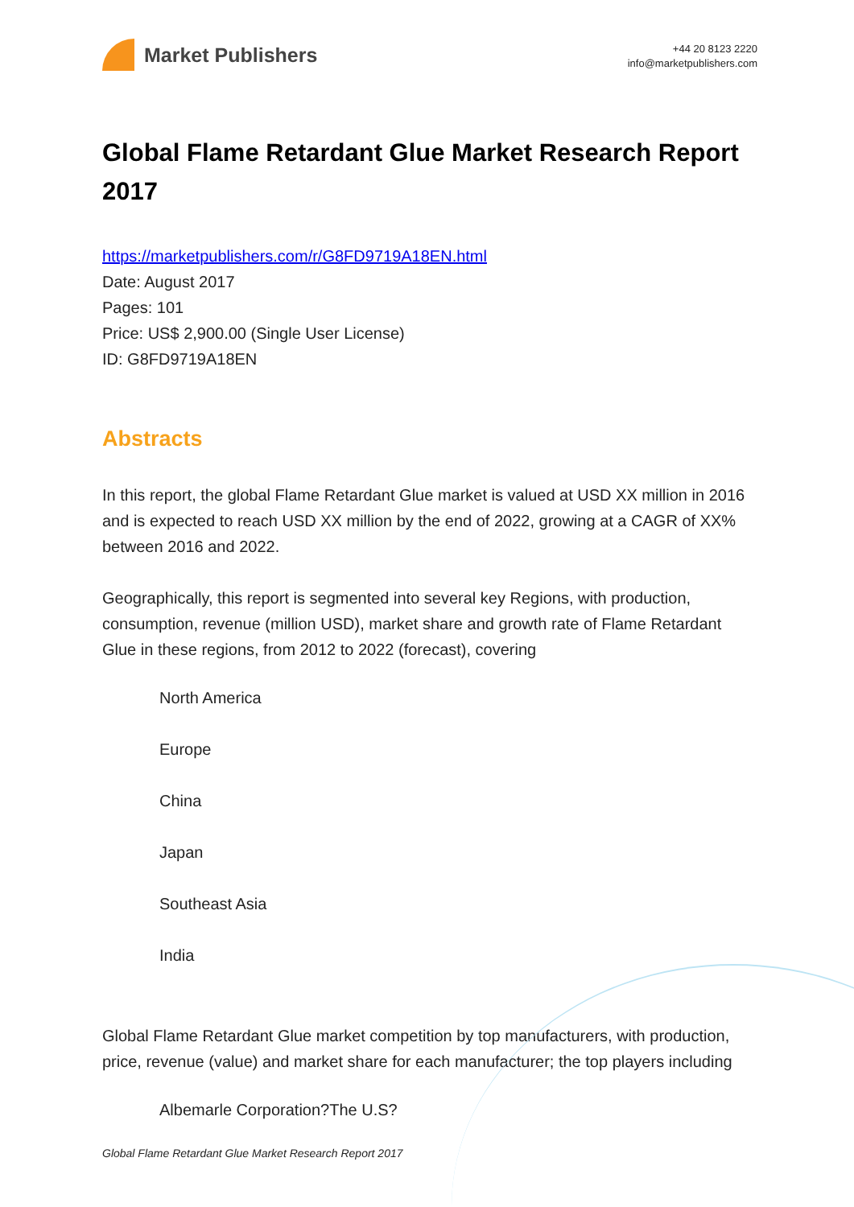Market Publishers
+44 20 8123 2220
info@marketpublishers.com
Global Flame Retardant Glue Market Research Report 2017
https://marketpublishers.com/r/G8FD9719A18EN.html
Date: August 2017
Pages: 101
Price: US$ 2,900.00 (Single User License)
ID: G8FD9719A18EN
Abstracts
In this report, the global Flame Retardant Glue market is valued at USD XX million in 2016 and is expected to reach USD XX million by the end of 2022, growing at a CAGR of XX% between 2016 and 2022.
Geographically, this report is segmented into several key Regions, with production, consumption, revenue (million USD), market share and growth rate of Flame Retardant Glue in these regions, from 2012 to 2022 (forecast), covering
North America
Europe
China
Japan
Southeast Asia
India
Global Flame Retardant Glue market competition by top manufacturers, with production, price, revenue (value) and market share for each manufacturer; the top players including
Albemarle Corporation?The U.S?
Global Flame Retardant Glue Market Research Report 2017